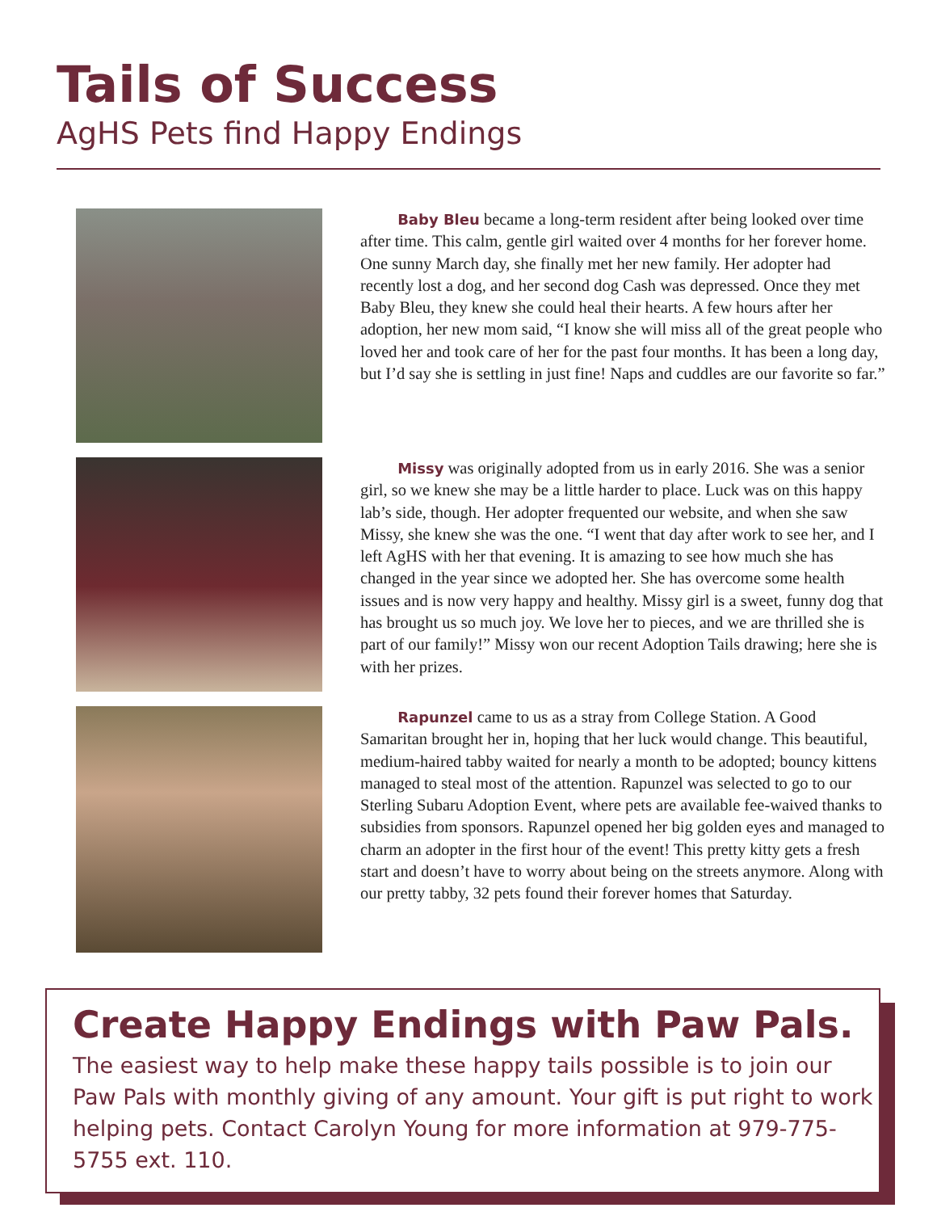Tails of Success
AgHS Pets find Happy Endings
   Baby Bleu became a long-term resident after being looked over time after time. This calm, gentle girl waited over 4 months for her forever home. One sunny March day, she finally met her new family. Her adopter had recently lost a dog, and her second dog Cash was depressed. Once they met Baby Bleu, they knew she could heal their hearts. A few hours after her adoption, her new mom said, “I know she will miss all of the great people who loved her and took care of her for the past four months. It has been a long day, but I’d say she is settling in just fine! Naps and cuddles are our favorite so far.”
   Missy was originally adopted from us in early 2016. She was a senior girl, so we knew she may be a little harder to place. Luck was on this happy lab’s side, though. Her adopter frequented our website, and when she saw Missy, she knew she was the one. “I went that day after work to see her, and I left AgHS with her that evening. It is amazing to see how much she has changed in the year since we adopted her. She has overcome some health issues and is now very happy and healthy. Missy girl is a sweet, funny dog that has brought us so much joy. We love her to pieces, and we are thrilled she is part of our family!” Missy won our recent Adoption Tails drawing; here she is with her prizes.
   Rapunzel came to us as a stray from College Station. A Good Samaritan brought her in, hoping that her luck would change. This beautiful, medium-haired tabby waited for nearly a month to be adopted; bouncy kittens managed to steal most of the attention. Rapunzel was selected to go to our Sterling Subaru Adoption Event, where pets are available fee-waived thanks to subsidies from sponsors. Rapunzel opened her big golden eyes and managed to charm an adopter in the first hour of the event! This pretty kitty gets a fresh start and doesn’t have to worry about being on the streets anymore. Along with our pretty tabby, 32 pets found their forever homes that Saturday.
Create Happy Endings with Paw Pals.
The easiest way to help make these happy tails possible is to join our Paw Pals with monthly giving of any amount. Your gift is put right to work helping pets. Contact Carolyn Young for more information at 979-775-5755 ext. 110.